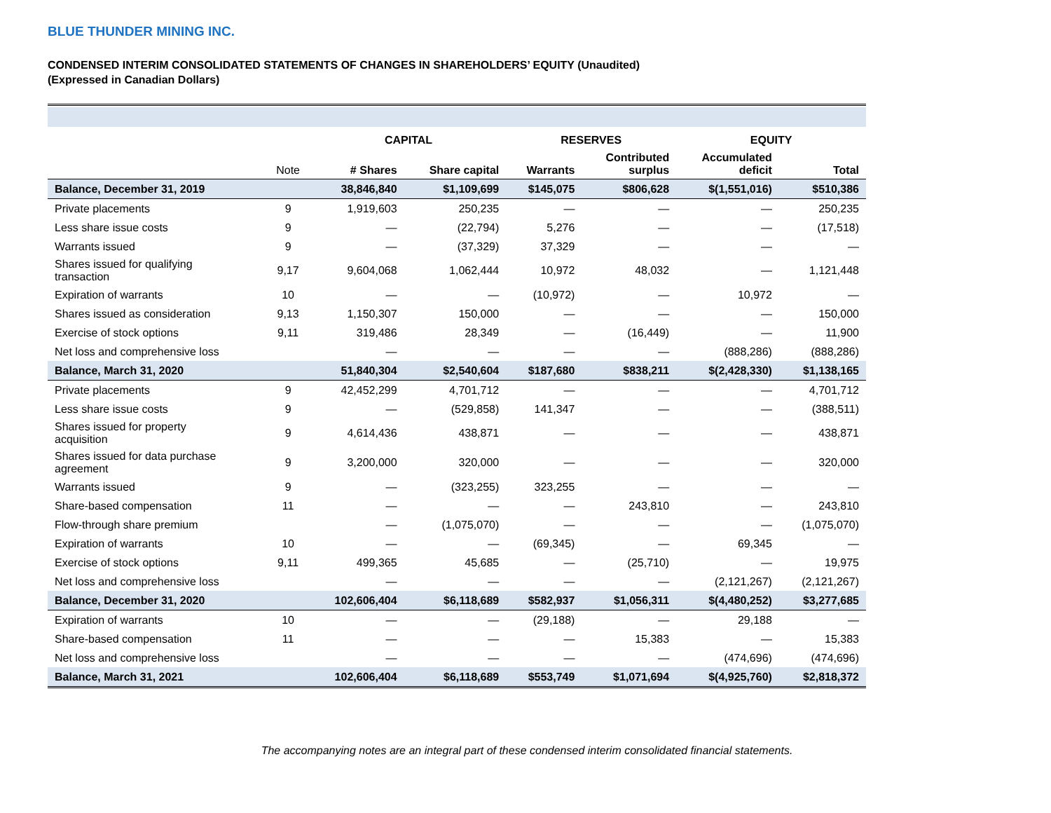BLUE THUNDER MINING INC.
CONDENSED INTERIM CONSOLIDATED STATEMENTS OF CHANGES IN SHAREHOLDERS’ EQUITY (Unaudited)
(Expressed in Canadian Dollars)
| | | CAPITAL | | RESERVES | | EQUITY | |
| --- | --- | --- | --- | --- | --- | --- | --- |
| | Note | # Shares | Share capital | Warrants | Contributed surplus | Accumulated deficit | Total |
| Balance, December 31, 2019 | | 38,846,840 | $1,109,699 | $145,075 | $806,628 | $(1,551,016) | $510,386 |
| Private placements | 9 | 1,919,603 | 250,235 | — | — | — | 250,235 |
| Less share issue costs | 9 | — | (22,794) | 5,276 | — | — | (17,518) |
| Warrants issued | 9 | — | (37,329) | 37,329 | — | — | — |
| Shares issued for qualifying transaction | 9,17 | 9,604,068 | 1,062,444 | 10,972 | 48,032 | — | 1,121,448 |
| Expiration of warrants | 10 | — | — | (10,972) | — | 10,972 | — |
| Shares issued as consideration | 9,13 | 1,150,307 | 150,000 | — | — | — | 150,000 |
| Exercise of stock options | 9,11 | 319,486 | 28,349 | — | (16,449) | — | 11,900 |
| Net loss and comprehensive loss | | — | — | — | — | (888,286) | (888,286) |
| Balance, March 31, 2020 | | 51,840,304 | $2,540,604 | $187,680 | $838,211 | $(2,428,330) | $1,138,165 |
| Private placements | 9 | 42,452,299 | 4,701,712 | — | — | — | 4,701,712 |
| Less share issue costs | 9 | — | (529,858) | 141,347 | — | — | (388,511) |
| Shares issued for property acquisition | 9 | 4,614,436 | 438,871 | — | — | — | 438,871 |
| Shares issued for data purchase agreement | 9 | 3,200,000 | 320,000 | — | — | — | 320,000 |
| Warrants issued | 9 | — | (323,255) | 323,255 | — | — | — |
| Share-based compensation | 11 | — | — | — | 243,810 | — | 243,810 |
| Flow-through share premium | | — | (1,075,070) | — | — | — | (1,075,070) |
| Expiration of warrants | 10 | — | — | (69,345) | — | 69,345 | — |
| Exercise of stock options | 9,11 | 499,365 | 45,685 | — | (25,710) | — | 19,975 |
| Net loss and comprehensive loss | | — | — | — | — | (2,121,267) | (2,121,267) |
| Balance, December 31, 2020 | | 102,606,404 | $6,118,689 | $582,937 | $1,056,311 | $(4,480,252) | $3,277,685 |
| Expiration of warrants | 10 | — | — | (29,188) | — | 29,188 | — |
| Share-based compensation | 11 | — | — | — | 15,383 | — | 15,383 |
| Net loss and comprehensive loss | | — | — | — | — | (474,696) | (474,696) |
| Balance, March 31, 2021 | | 102,606,404 | $6,118,689 | $553,749 | $1,071,694 | $(4,925,760) | $2,818,372 |
The accompanying notes are an integral part of these condensed interim consolidated financial statements.